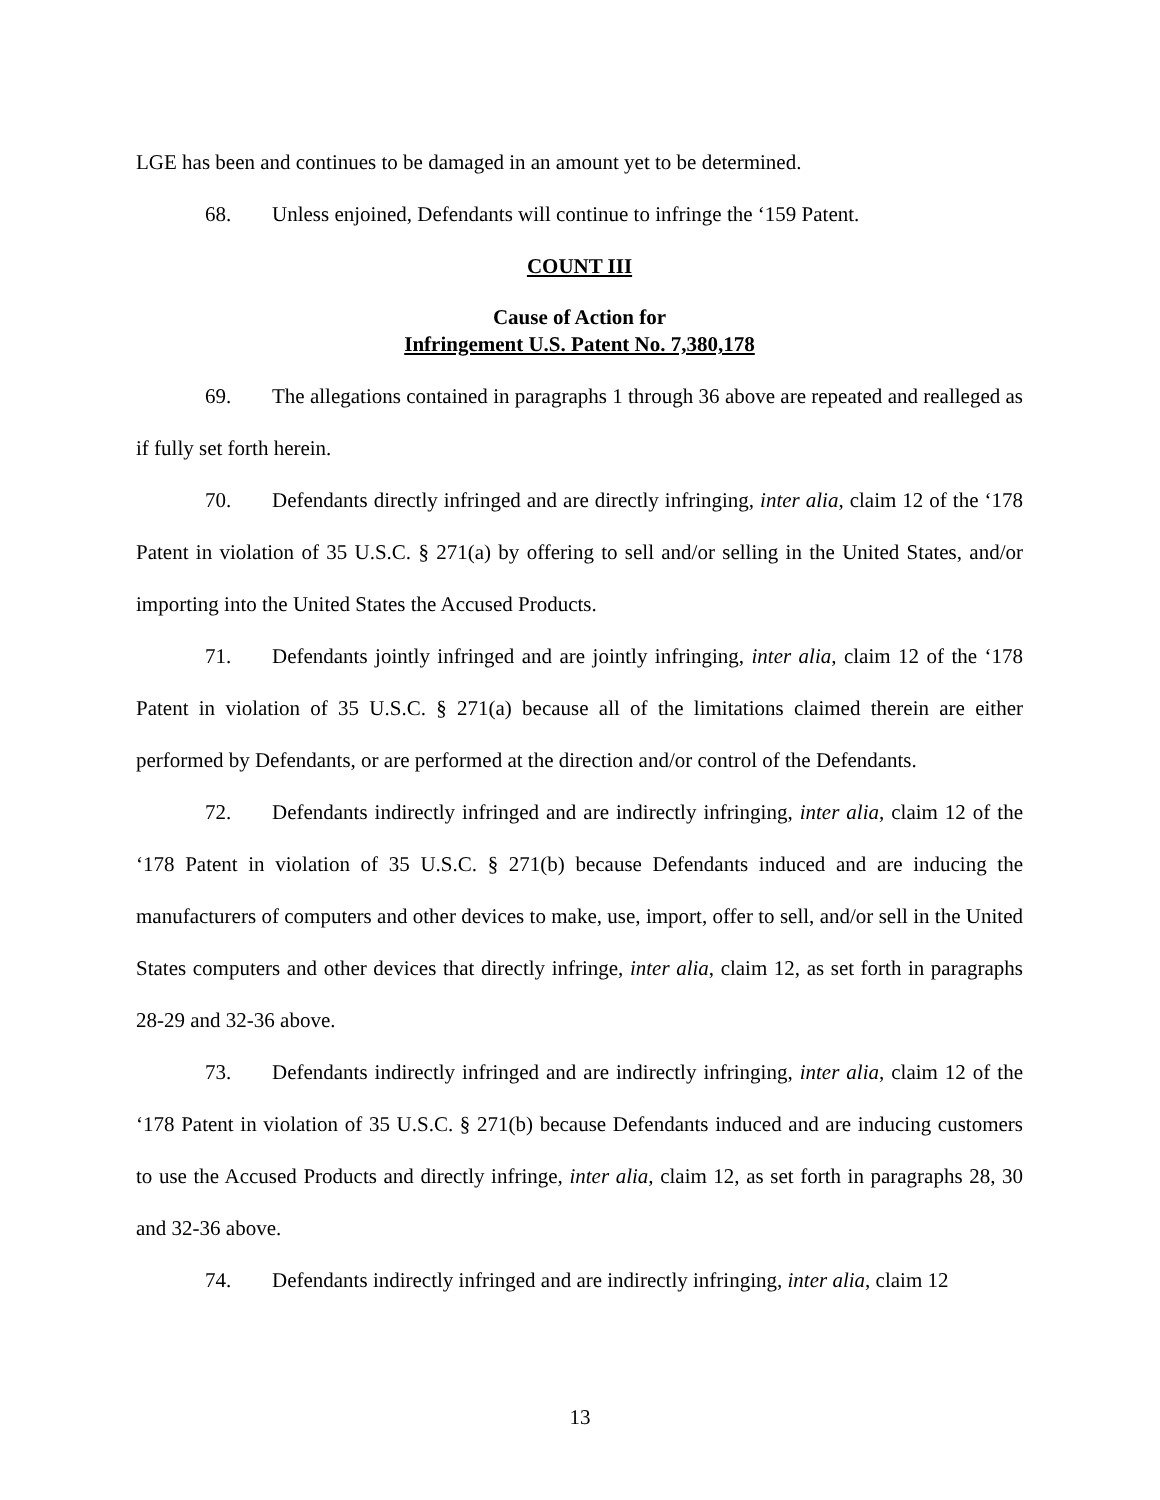LGE has been and continues to be damaged in an amount yet to be determined.
68. Unless enjoined, Defendants will continue to infringe the ‘159 Patent.
COUNT III
Cause of Action for
Infringement U.S. Patent No. 7,380,178
69. The allegations contained in paragraphs 1 through 36 above are repeated and realleged as if fully set forth herein.
70. Defendants directly infringed and are directly infringing, inter alia, claim 12 of the ‘178 Patent in violation of 35 U.S.C. § 271(a) by offering to sell and/or selling in the United States, and/or importing into the United States the Accused Products.
71. Defendants jointly infringed and are jointly infringing, inter alia, claim 12 of the ‘178 Patent in violation of 35 U.S.C. § 271(a) because all of the limitations claimed therein are either performed by Defendants, or are performed at the direction and/or control of the Defendants.
72. Defendants indirectly infringed and are indirectly infringing, inter alia, claim 12 of the ‘178 Patent in violation of 35 U.S.C. § 271(b) because Defendants induced and are inducing the manufacturers of computers and other devices to make, use, import, offer to sell, and/or sell in the United States computers and other devices that directly infringe, inter alia, claim 12, as set forth in paragraphs 28-29 and 32-36 above.
73. Defendants indirectly infringed and are indirectly infringing, inter alia, claim 12 of the ‘178 Patent in violation of 35 U.S.C. § 271(b) because Defendants induced and are inducing customers to use the Accused Products and directly infringe, inter alia, claim 12, as set forth in paragraphs 28, 30 and 32-36 above.
74. Defendants indirectly infringed and are indirectly infringing, inter alia, claim 12
13